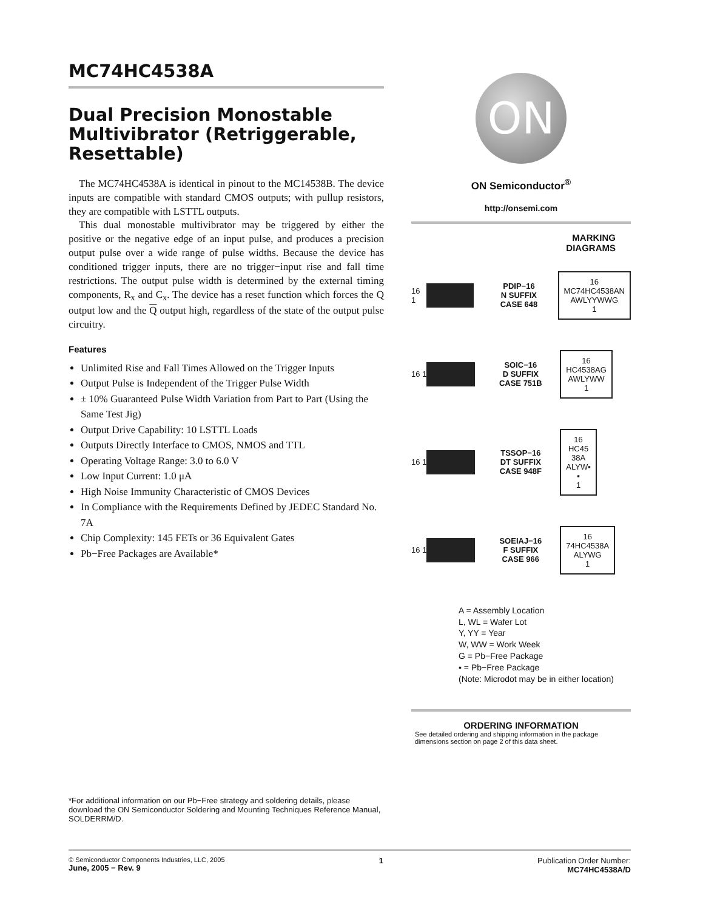MC74HC4538A
Dual Precision Monostable Multivibrator (Retriggerable, Resettable)
The MC74HC4538A is identical in pinout to the MC14538B. The device inputs are compatible with standard CMOS outputs; with pullup resistors, they are compatible with LSTTL outputs.
This dual monostable multivibrator may be triggered by either the positive or the negative edge of an input pulse, and produces a precision output pulse over a wide range of pulse widths. Because the device has conditioned trigger inputs, there are no trigger−input rise and fall time restrictions. The output pulse width is determined by the external timing components, R<sub>x</sub> and C<sub>x</sub>. The device has a reset function which forces the Q output low and the Q output high, regardless of the state of the output pulse circuitry.
Features
Unlimited Rise and Fall Times Allowed on the Trigger Inputs
Output Pulse is Independent of the Trigger Pulse Width
± 10% Guaranteed Pulse Width Variation from Part to Part (Using the Same Test Jig)
Output Drive Capability: 10 LSTTL Loads
Outputs Directly Interface to CMOS, NMOS and TTL
Operating Voltage Range: 3.0 to 6.0 V
Low Input Current: 1.0 μA
High Noise Immunity Characteristic of CMOS Devices
In Compliance with the Requirements Defined by JEDEC Standard No. 7A
Chip Complexity: 145 FETs or 36 Equivalent Gates
Pb−Free Packages are Available*
ON
ON Semiconductor<sup>®</sup>
http://onsemi.com
MARKING
DIAGRAMS
16 1
PDIP−16
N SUFFIX
CASE 648
16
MC74HC4538AN
AWLYYWWG
1
16 1
SOIC−16
D SUFFIX
CASE 751B
16
HC4538AG
AWLYWW
1
16 1
TSSOP−16
DT SUFFIX
CASE 948F
16
HC45
38A
ALYW▪
▪
1
16 1
SOEIAJ−16
F SUFFIX
CASE 966
16
74HC4538A
ALYWG
1
A = Assembly Location
L, WL = Wafer Lot
Y, YY = Year
W, WW = Work Week
G = Pb−Free Package
▪ = Pb−Free Package
(Note: Microdot may be in either location)
ORDERING INFORMATION
See detailed ordering and shipping information in the package dimensions section on page 2 of this data sheet.
*For additional information on our Pb−Free strategy and soldering details, please download the ON Semiconductor Soldering and Mounting Techniques Reference Manual, SOLDERRM/D.
© Semiconductor Components Industries, LLC, 2005
June, 2005 − Rev. 9
1 Publication Order Number:
MC74HC4538A/D